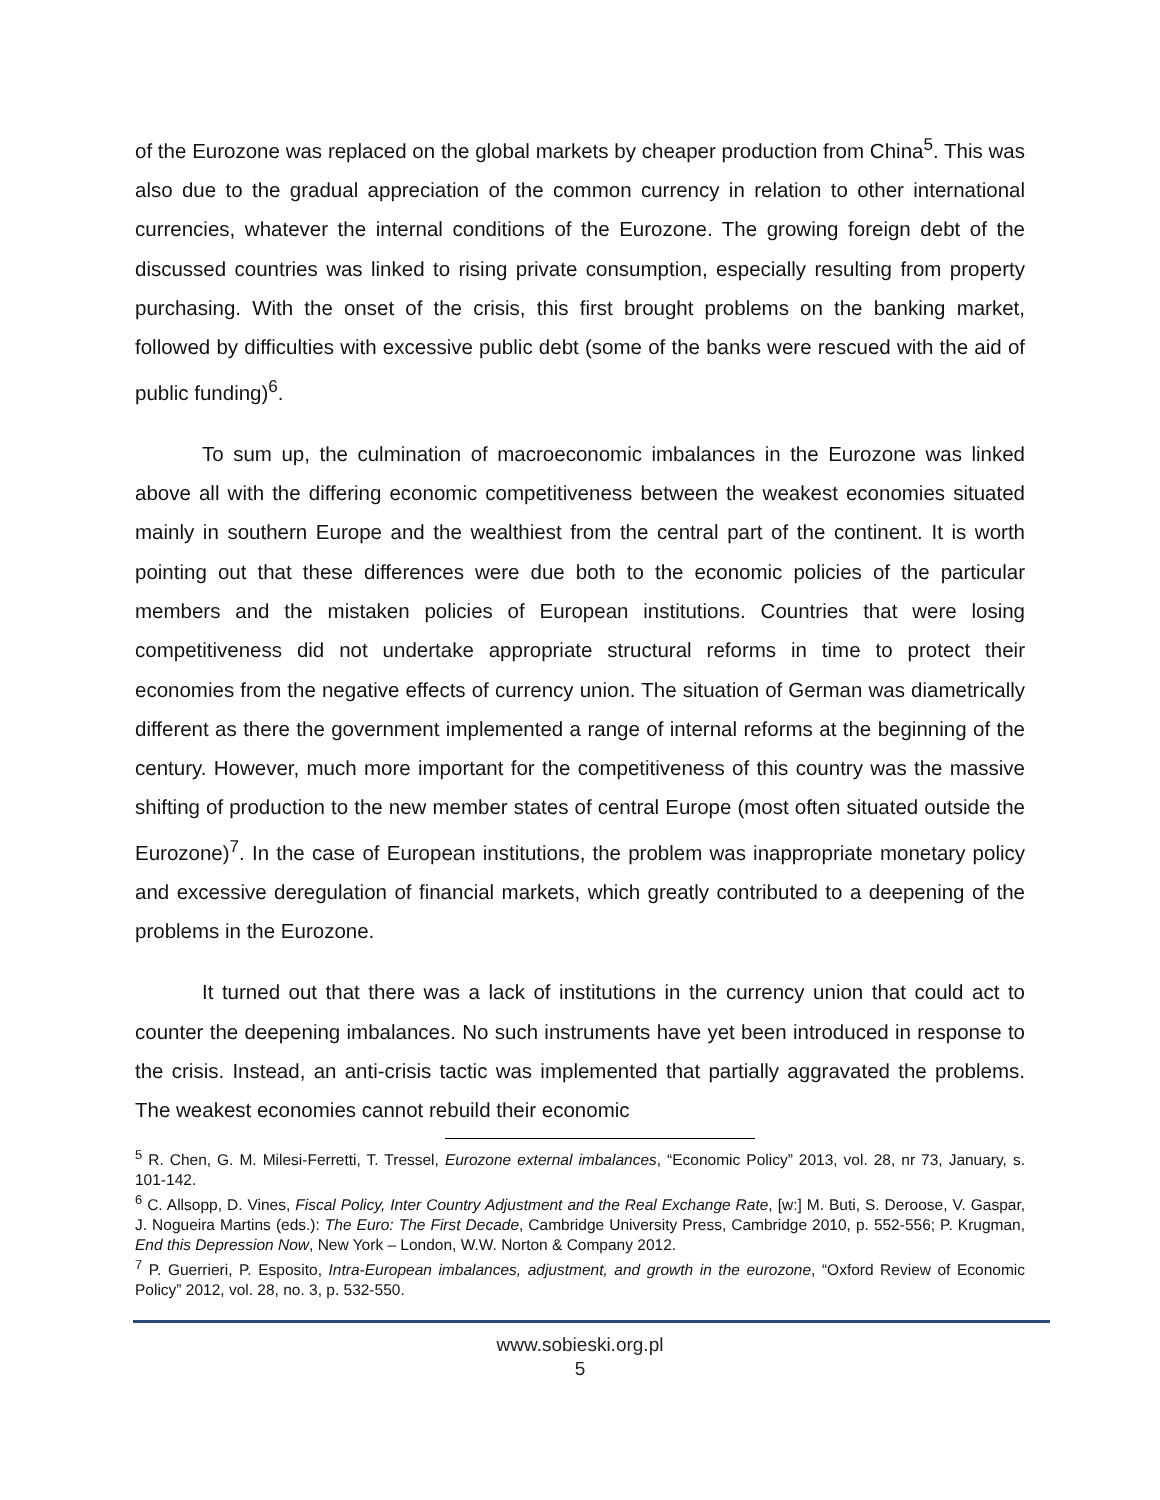of the Eurozone was replaced on the global markets by cheaper production from China<sup>5</sup>. This was also due to the gradual appreciation of the common currency in relation to other international currencies, whatever the internal conditions of the Eurozone. The growing foreign debt of the discussed countries was linked to rising private consumption, especially resulting from property purchasing. With the onset of the crisis, this first brought problems on the banking market, followed by difficulties with excessive public debt (some of the banks were rescued with the aid of public funding)<sup>6</sup>.
To sum up, the culmination of macroeconomic imbalances in the Eurozone was linked above all with the differing economic competitiveness between the weakest economies situated mainly in southern Europe and the wealthiest from the central part of the continent. It is worth pointing out that these differences were due both to the economic policies of the particular members and the mistaken policies of European institutions. Countries that were losing competitiveness did not undertake appropriate structural reforms in time to protect their economies from the negative effects of currency union. The situation of German was diametrically different as there the government implemented a range of internal reforms at the beginning of the century. However, much more important for the competitiveness of this country was the massive shifting of production to the new member states of central Europe (most often situated outside the Eurozone)<sup>7</sup>. In the case of European institutions, the problem was inappropriate monetary policy and excessive deregulation of financial markets, which greatly contributed to a deepening of the problems in the Eurozone.
It turned out that there was a lack of institutions in the currency union that could act to counter the deepening imbalances. No such instruments have yet been introduced in response to the crisis. Instead, an anti-crisis tactic was implemented that partially aggravated the problems. The weakest economies cannot rebuild their economic
<sup>5</sup> R. Chen, G. M. Milesi-Ferretti, T. Tressel, Eurozone external imbalances, “Economic Policy” 2013, vol. 28, nr 73, January, s. 101-142.
<sup>6</sup> C. Allsopp, D. Vines, Fiscal Policy, Inter Country Adjustment and the Real Exchange Rate, [w:] M. Buti, S. Deroose, V. Gaspar, J. Nogueira Martins (eds.): The Euro: The First Decade, Cambridge University Press, Cambridge 2010, p. 552-556; P. Krugman, End this Depression Now, New York – London, W.W. Norton & Company 2012.
<sup>7</sup> P. Guerrieri, P. Esposito, Intra-European imbalances, adjustment, and growth in the eurozone, “Oxford Review of Economic Policy” 2012, vol. 28, no. 3, p. 532-550.
www.sobieski.org.pl
5